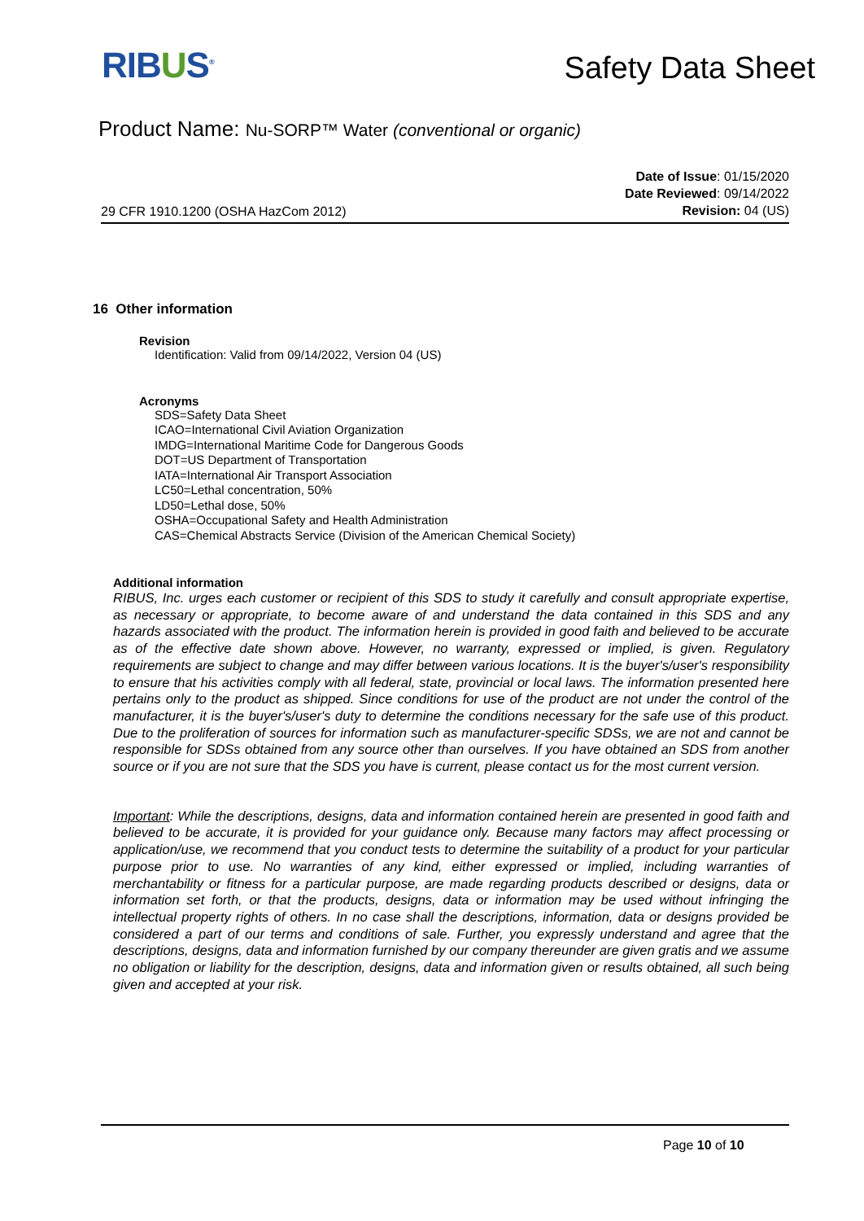RIBUS<sup>®</sup>
Safety Data Sheet
Product Name: Nu-SORP™ Water (conventional or organic)
29 CFR 1910.1200 (OSHA HazCom 2012)
Date of Issue: 01/15/2020
Date Reviewed: 09/14/2022
Revision: 04 (US)
16 Other information
Revision
Identification: Valid from 09/14/2022, Version 04 (US)
Acronyms
SDS=Safety Data Sheet
ICAO=International Civil Aviation Organization
IMDG=International Maritime Code for Dangerous Goods
DOT=US Department of Transportation
IATA=International Air Transport Association
LC50=Lethal concentration, 50%
LD50=Lethal dose, 50%
OSHA=Occupational Safety and Health Administration
CAS=Chemical Abstracts Service (Division of the American Chemical Society)
Additional information
RIBUS, Inc. urges each customer or recipient of this SDS to study it carefully and consult appropriate expertise, as necessary or appropriate, to become aware of and understand the data contained in this SDS and any hazards associated with the product. The information herein is provided in good faith and believed to be accurate as of the effective date shown above. However, no warranty, expressed or implied, is given. Regulatory requirements are subject to change and may differ between various locations. It is the buyer's/user's responsibility to ensure that his activities comply with all federal, state, provincial or local laws. The information presented here pertains only to the product as shipped. Since conditions for use of the product are not under the control of the manufacturer, it is the buyer's/user's duty to determine the conditions necessary for the safe use of this product. Due to the proliferation of sources for information such as manufacturer-specific SDSs, we are not and cannot be responsible for SDSs obtained from any source other than ourselves. If you have obtained an SDS from another source or if you are not sure that the SDS you have is current, please contact us for the most current version.
Important: While the descriptions, designs, data and information contained herein are presented in good faith and believed to be accurate, it is provided for your guidance only. Because many factors may affect processing or application/use, we recommend that you conduct tests to determine the suitability of a product for your particular purpose prior to use. No warranties of any kind, either expressed or implied, including warranties of merchantability or fitness for a particular purpose, are made regarding products described or designs, data or information set forth, or that the products, designs, data or information may be used without infringing the intellectual property rights of others. In no case shall the descriptions, information, data or designs provided be considered a part of our terms and conditions of sale. Further, you expressly understand and agree that the descriptions, designs, data and information furnished by our company thereunder are given gratis and we assume no obligation or liability for the description, designs, data and information given or results obtained, all such being given and accepted at your risk.
Page 10 of 10